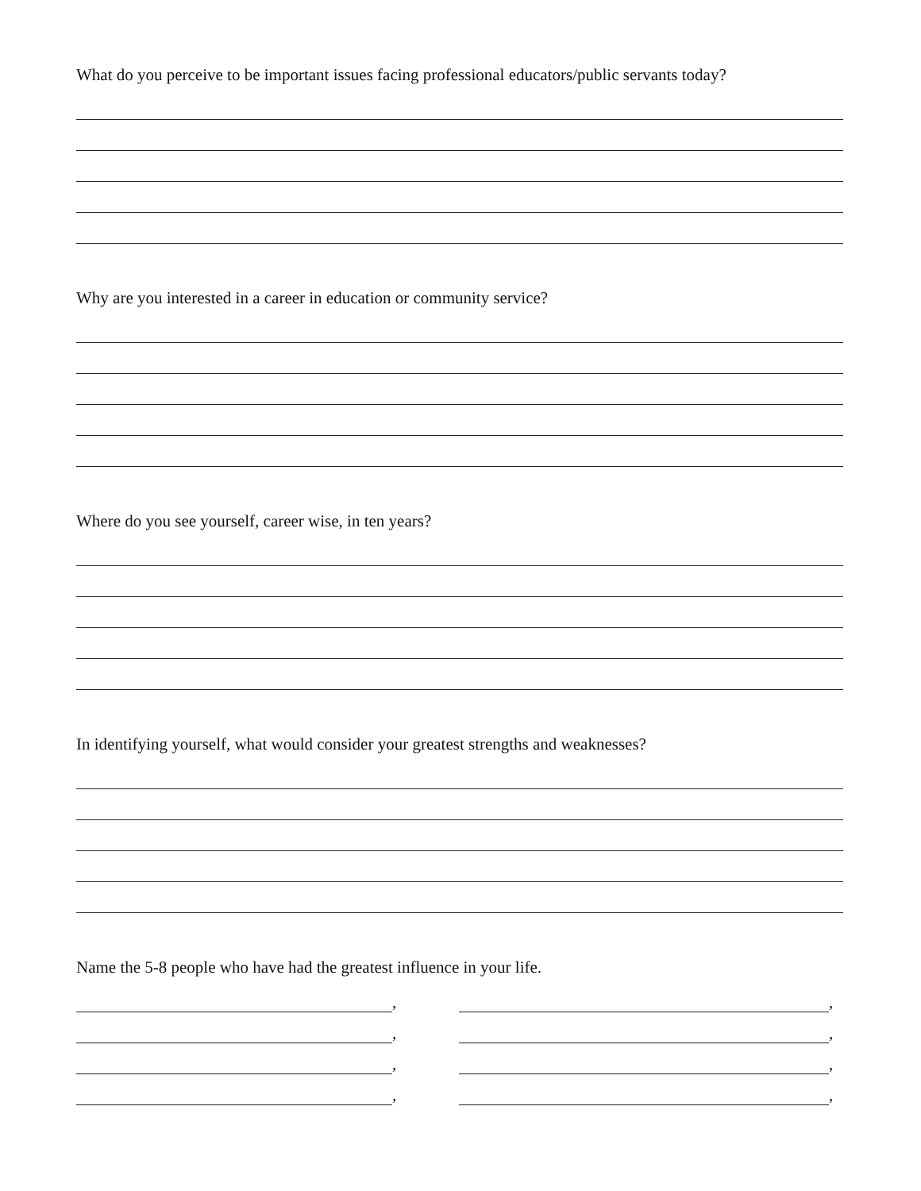What do you perceive to be important issues facing professional educators/public servants today?
Why are you interested in a career in education or community service?
Where do you see yourself, career wise, in ten years?
In identifying yourself, what would consider your greatest strengths and weaknesses?
Name the 5-8 people who have had the greatest influence in your life.
,
,
,
,
,
,
,
,